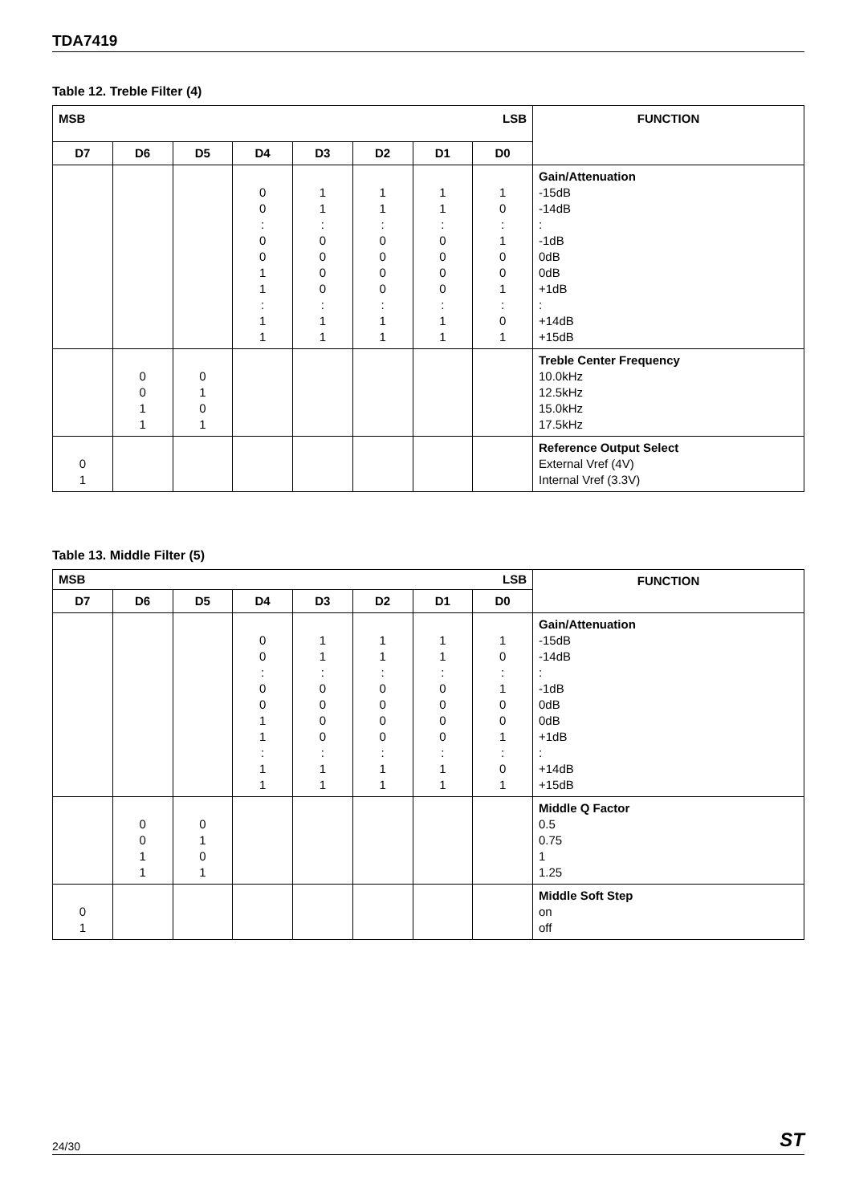TDA7419
Table 12. Treble Filter (4)
| MSB LSB | | | | | | | | FUNCTION |
| --- | --- | --- | --- | --- | --- | --- | --- | --- |
| D7 | D6 | D5 | D4 | D3 | D2 | D1 | D0 | |
| | | | 0 0 : 0 0 1 1 : 1 1 | 1 1 : 0 0 0 0 : 1 1 | 1 1 : 0 0 0 0 : 1 1 | 1 1 : 0 0 0 0 : 1 1 | 1 0 : 1 0 0 1 : 0 1 | Gain/Attenuation -15dB -14dB : -1dB 0dB 0dB +1dB : +14dB +15dB |
| | 0 0 1 1 | 0 1 0 1 | | | | | | Treble Center Frequency 10.0kHz 12.5kHz 15.0kHz 17.5kHz |
| 0 1 | | | | | | | | Reference Output Select External Vref (4V) Internal Vref (3.3V) |
Table 13. Middle Filter (5)
| MSB LSB | | | | | | | | FUNCTION |
| --- | --- | --- | --- | --- | --- | --- | --- | --- |
| D7 | D6 | D5 | D4 | D3 | D2 | D1 | D0 | |
| | | | 0 0 : 0 0 1 1 : 1 1 | 1 1 : 0 0 0 0 : 1 1 | 1 1 : 0 0 0 0 : 1 1 | 1 1 : 0 0 0 0 : 1 1 | 1 0 : 1 0 0 1 : 0 1 | Gain/Attenuation -15dB -14dB : -1dB 0dB 0dB +1dB : +14dB +15dB |
| | 0 0 1 1 | 0 1 0 1 | | | | | | Middle Q Factor 0.5 0.75 1 1.25 |
| 0 1 | | | | | | | | Middle Soft Step on off |
24/30 ST